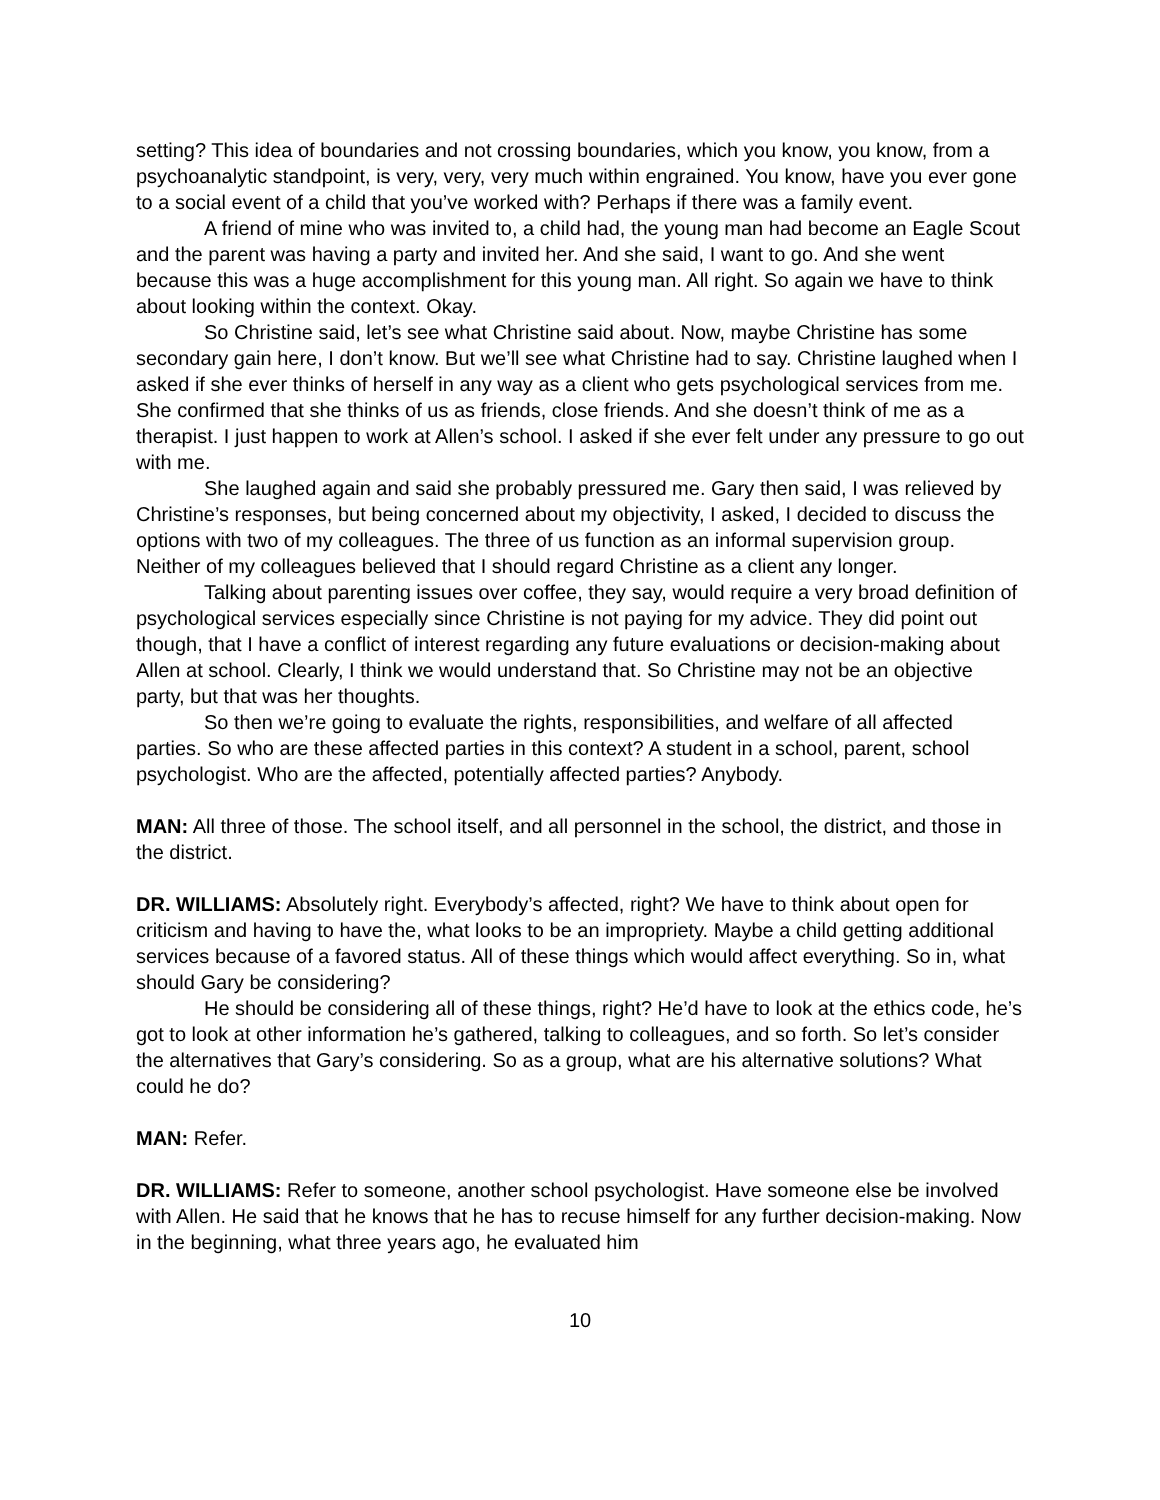setting? This idea of boundaries and not crossing boundaries, which you know, you know, from a psychoanalytic standpoint, is very, very, very much within engrained. You know, have you ever gone to a social event of a child that you’ve worked with? Perhaps if there was a family event.
A friend of mine who was invited to, a child had, the young man had become an Eagle Scout and the parent was having a party and invited her. And she said, I want to go. And she went because this was a huge accomplishment for this young man. All right. So again we have to think about looking within the context. Okay.
So Christine said, let’s see what Christine said about. Now, maybe Christine has some secondary gain here, I don’t know. But we’ll see what Christine had to say. Christine laughed when I asked if she ever thinks of herself in any way as a client who gets psychological services from me. She confirmed that she thinks of us as friends, close friends. And she doesn’t think of me as a therapist. I just happen to work at Allen’s school. I asked if she ever felt under any pressure to go out with me.
She laughed again and said she probably pressured me. Gary then said, I was relieved by Christine’s responses, but being concerned about my objectivity, I asked, I decided to discuss the options with two of my colleagues. The three of us function as an informal supervision group. Neither of my colleagues believed that I should regard Christine as a client any longer.
Talking about parenting issues over coffee, they say, would require a very broad definition of psychological services especially since Christine is not paying for my advice. They did point out though, that I have a conflict of interest regarding any future evaluations or decision-making about Allen at school. Clearly, I think we would understand that. So Christine may not be an objective party, but that was her thoughts.
So then we’re going to evaluate the rights, responsibilities, and welfare of all affected parties. So who are these affected parties in this context? A student in a school, parent, school psychologist. Who are the affected, potentially affected parties? Anybody.
MAN: All three of those. The school itself, and all personnel in the school, the district, and those in the district.
DR. WILLIAMS: Absolutely right. Everybody’s affected, right? We have to think about open for criticism and having to have the, what looks to be an impropriety. Maybe a child getting additional services because of a favored status. All of these things which would affect everything. So in, what should Gary be considering?
He should be considering all of these things, right? He’d have to look at the ethics code, he’s got to look at other information he’s gathered, talking to colleagues, and so forth. So let’s consider the alternatives that Gary’s considering. So as a group, what are his alternative solutions? What could he do?
MAN: Refer.
DR. WILLIAMS: Refer to someone, another school psychologist. Have someone else be involved with Allen. He said that he knows that he has to recuse himself for any further decision-making. Now in the beginning, what three years ago, he evaluated him
10